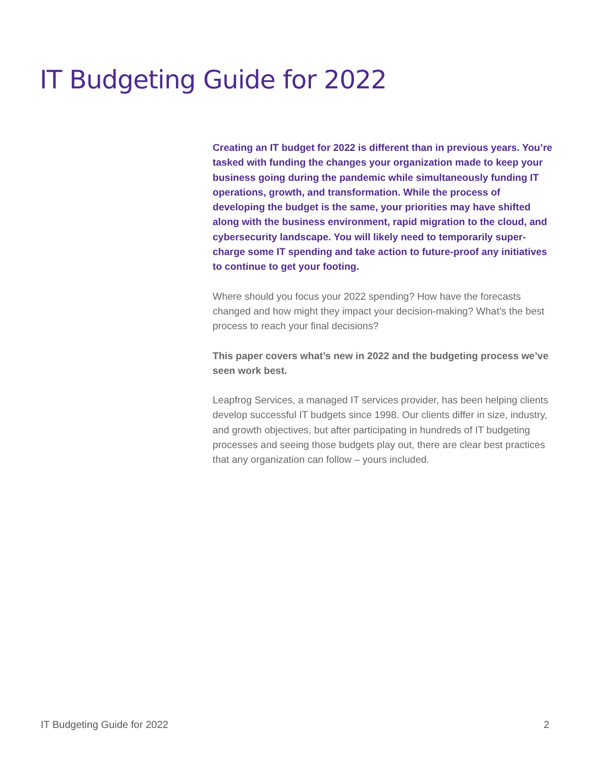IT Budgeting Guide for 2022
Creating an IT budget for 2022 is different than in previous years. You’re tasked with funding the changes your organization made to keep your business going during the pandemic while simultaneously funding IT operations, growth, and transformation. While the process of developing the budget is the same, your priorities may have shifted along with the business environment, rapid migration to the cloud, and cybersecurity landscape. You will likely need to temporarily super-charge some IT spending and take action to future-proof any initiatives to continue to get your footing.
Where should you focus your 2022 spending? How have the forecasts changed and how might they impact your decision-making? What’s the best process to reach your final decisions?
This paper covers what’s new in 2022 and the budgeting process we’ve seen work best.
Leapfrog Services, a managed IT services provider, has been helping clients develop successful IT budgets since 1998. Our clients differ in size, industry, and growth objectives, but after participating in hundreds of IT budgeting processes and seeing those budgets play out, there are clear best practices that any organization can follow – yours included.
IT Budgeting Guide for 2022 2